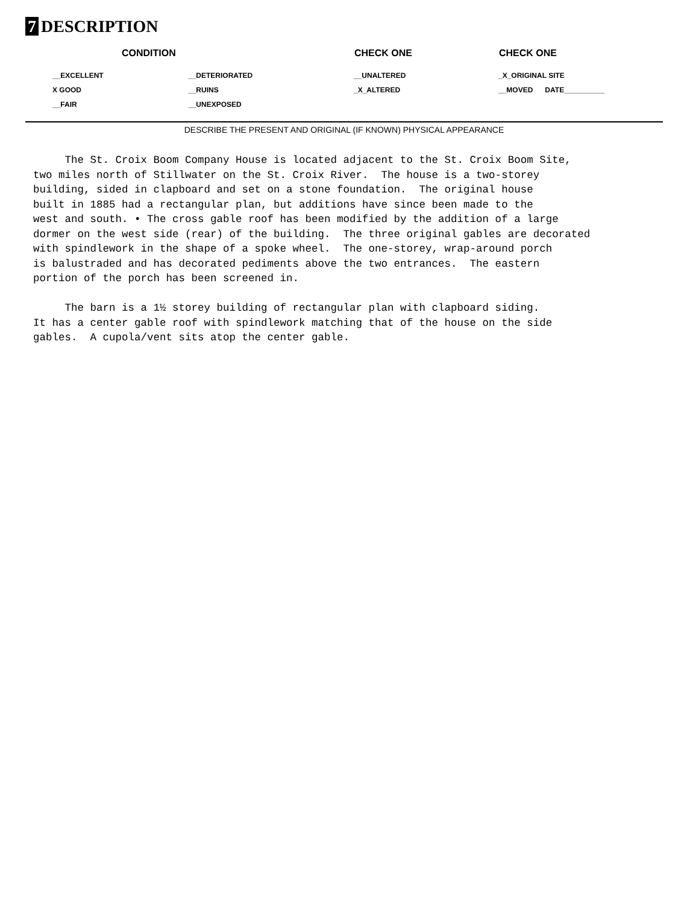7 DESCRIPTION
| CONDITION | | CHECK ONE | CHECK ONE |
| --- | --- | --- | --- |
| __EXCELLENT | __DETERIORATED | __UNALTERED | _X_ORIGINAL SITE |
| X GOOD | __RUINS | _X_ALTERED | __MOVED DATE__________ |
| __FAIR | __UNEXPOSED | | |
DESCRIBE THE PRESENT AND ORIGINAL (IF KNOWN) PHYSICAL APPEARANCE
The St. Croix Boom Company House is located adjacent to the St. Croix Boom Site, two miles north of Stillwater on the St. Croix River. The house is a two-storey building, sided in clapboard and set on a stone foundation. The original house built in 1885 had a rectangular plan, but additions have since been made to the west and south. • The cross gable roof has been modified by the addition of a large dormer on the west side (rear) of the building. The three original gables are decorated with spindlework in the shape of a spoke wheel. The one-storey, wrap-around porch is balustraded and has decorated pediments above the two entrances. The eastern portion of the porch has been screened in. The barn is a 1½ storey building of rectangular plan with clapboard siding. It has a center gable roof with spindlework matching that of the house on the side gables. A cupola/vent sits atop the center gable.